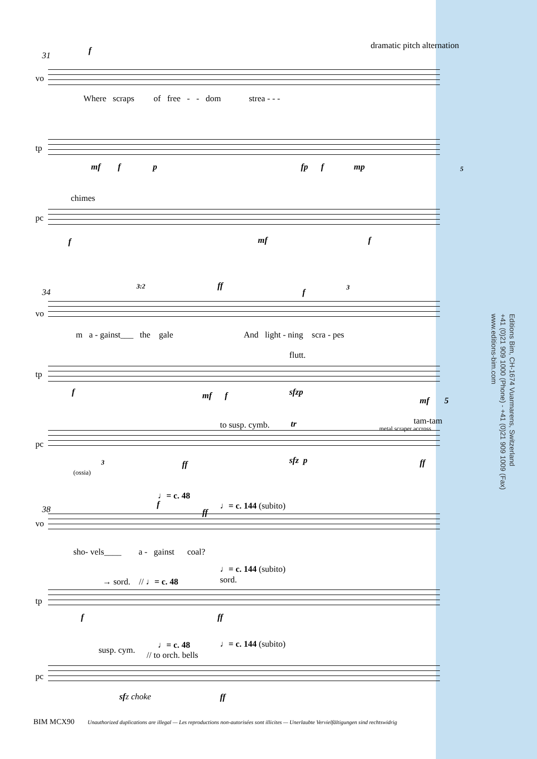31 f dramatic pitch alternation
vo
Where scraps of free - - dom strea - - -
tp
mf f p fp f mp 5
chimes
pc
f mf f
34
3:2 ff
f
3
vo
m a - gainst___ the gale And light - ning scra - pes
flutt.
tp
f mf f sfzp
mf 5
to susp. cymb. tr tam-tam
metal scraper accross
pc
3
(ossia)
ff sfz p ff
38
♩= c. 48
f
ff
♩= c. 144 (subito)
vo
sho- vels____ a - gainst coal?
♩= c. 144 (subito)
→ sord. // ♩= c. 48 sord.
tp
f ff
♩= c. 144 (subito) ♩= c. 48 susp. cym. // to orch. bells
pc
sfz choke ff
Editions Bim, CH-1674 Vuarmarens, Switzerland
+41 (0)21 909 1000 (Phone) - +41 (0)21 909 1009 (Fax)
www.editions-bim.com
BIM MCX90 Unauthorized duplications are illegal — Les reproductions non-autorisées sont illicites — Unerlaubte Vervielfältigungen sind rechtswidrig